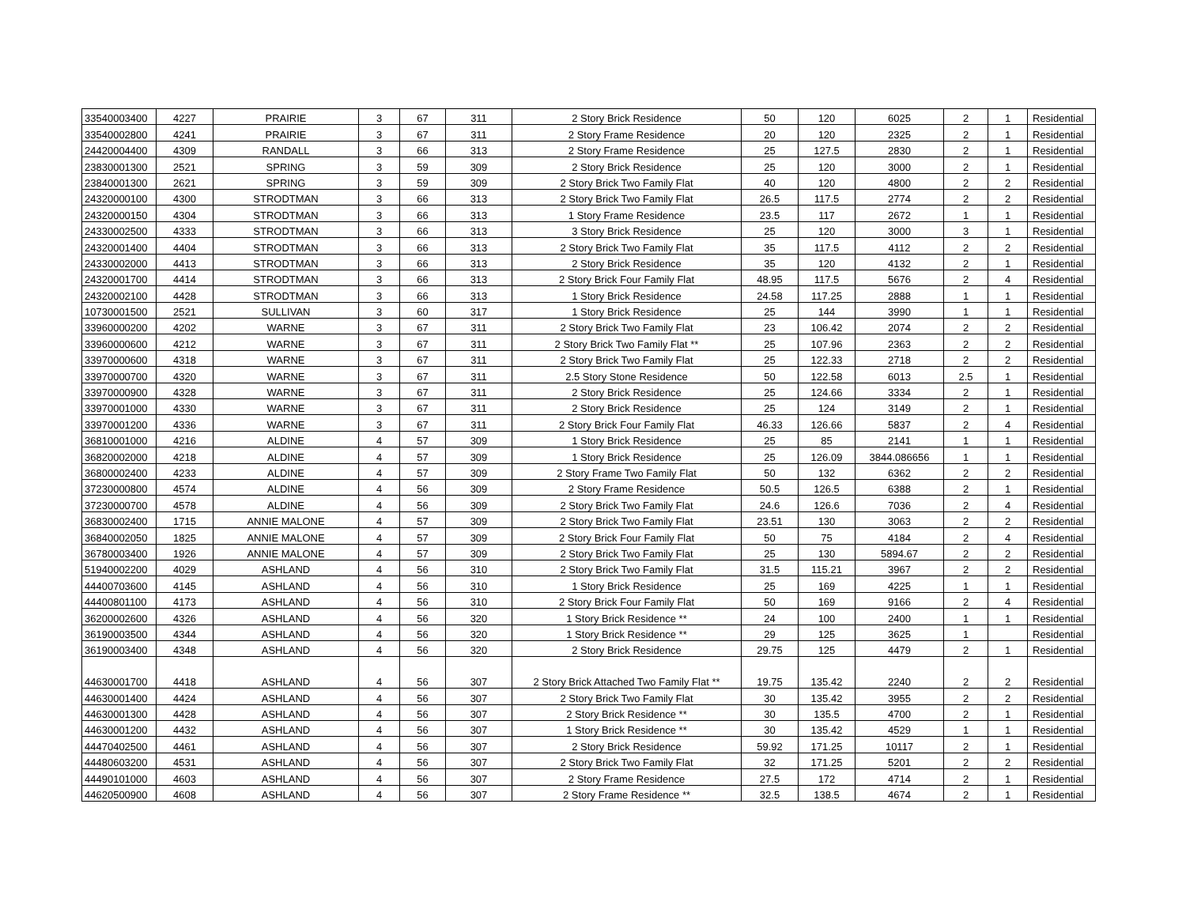| 33540003400 | 4227 | PRAIRIE | 3 | 67 | 311 | 2 Story Brick Residence | 50 | 120 | 6025 | 2 | 1 | Residential |
| 33540002800 | 4241 | PRAIRIE | 3 | 67 | 311 | 2 Story Frame Residence | 20 | 120 | 2325 | 2 | 1 | Residential |
| 24420004400 | 4309 | RANDALL | 3 | 66 | 313 | 2 Story Frame Residence | 25 | 127.5 | 2830 | 2 | 1 | Residential |
| 23830001300 | 2521 | SPRING | 3 | 59 | 309 | 2 Story Brick Residence | 25 | 120 | 3000 | 2 | 1 | Residential |
| 23840001300 | 2621 | SPRING | 3 | 59 | 309 | 2 Story Brick Two Family Flat | 40 | 120 | 4800 | 2 | 2 | Residential |
| 24320000100 | 4300 | STRODTMAN | 3 | 66 | 313 | 2 Story Brick Two Family Flat | 26.5 | 117.5 | 2774 | 2 | 2 | Residential |
| 24320000150 | 4304 | STRODTMAN | 3 | 66 | 313 | 1 Story Frame Residence | 23.5 | 117 | 2672 | 1 | 1 | Residential |
| 24330002500 | 4333 | STRODTMAN | 3 | 66 | 313 | 3 Story Brick Residence | 25 | 120 | 3000 | 3 | 1 | Residential |
| 24320001400 | 4404 | STRODTMAN | 3 | 66 | 313 | 2 Story Brick Two Family Flat | 35 | 117.5 | 4112 | 2 | 2 | Residential |
| 24330002000 | 4413 | STRODTMAN | 3 | 66 | 313 | 2 Story Brick Residence | 35 | 120 | 4132 | 2 | 1 | Residential |
| 24320001700 | 4414 | STRODTMAN | 3 | 66 | 313 | 2 Story Brick Four Family Flat | 48.95 | 117.5 | 5676 | 2 | 4 | Residential |
| 24320002100 | 4428 | STRODTMAN | 3 | 66 | 313 | 1 Story Brick Residence | 24.58 | 117.25 | 2888 | 1 | 1 | Residential |
| 10730001500 | 2521 | SULLIVAN | 3 | 60 | 317 | 1 Story Brick Residence | 25 | 144 | 3990 | 1 | 1 | Residential |
| 33960000200 | 4202 | WARNE | 3 | 67 | 311 | 2 Story Brick Two Family Flat | 23 | 106.42 | 2074 | 2 | 2 | Residential |
| 33960000600 | 4212 | WARNE | 3 | 67 | 311 | 2 Story Brick Two Family Flat ** | 25 | 107.96 | 2363 | 2 | 2 | Residential |
| 33970000600 | 4318 | WARNE | 3 | 67 | 311 | 2 Story Brick Two Family Flat | 25 | 122.33 | 2718 | 2 | 2 | Residential |
| 33970000700 | 4320 | WARNE | 3 | 67 | 311 | 2.5 Story Stone Residence | 50 | 122.58 | 6013 | 2.5 | 1 | Residential |
| 33970000900 | 4328 | WARNE | 3 | 67 | 311 | 2 Story Brick Residence | 25 | 124.66 | 3334 | 2 | 1 | Residential |
| 33970001000 | 4330 | WARNE | 3 | 67 | 311 | 2 Story Brick Residence | 25 | 124 | 3149 | 2 | 1 | Residential |
| 33970001200 | 4336 | WARNE | 3 | 67 | 311 | 2 Story Brick Four Family Flat | 46.33 | 126.66 | 5837 | 2 | 4 | Residential |
| 36810001000 | 4216 | ALDINE | 4 | 57 | 309 | 1 Story Brick Residence | 25 | 85 | 2141 | 1 | 1 | Residential |
| 36820002000 | 4218 | ALDINE | 4 | 57 | 309 | 1 Story Brick Residence | 25 | 126.09 | 3844.086656 | 1 | 1 | Residential |
| 36800002400 | 4233 | ALDINE | 4 | 57 | 309 | 2 Story Frame Two Family Flat | 50 | 132 | 6362 | 2 | 2 | Residential |
| 37230000800 | 4574 | ALDINE | 4 | 56 | 309 | 2 Story Frame Residence | 50.5 | 126.5 | 6388 | 2 | 1 | Residential |
| 37230000700 | 4578 | ALDINE | 4 | 56 | 309 | 2 Story Brick Two Family Flat | 24.6 | 126.6 | 7036 | 2 | 4 | Residential |
| 36830002400 | 1715 | ANNIE MALONE | 4 | 57 | 309 | 2 Story Brick Two Family Flat | 23.51 | 130 | 3063 | 2 | 2 | Residential |
| 36840002050 | 1825 | ANNIE MALONE | 4 | 57 | 309 | 2 Story Brick Four Family Flat | 50 | 75 | 4184 | 2 | 4 | Residential |
| 36780003400 | 1926 | ANNIE MALONE | 4 | 57 | 309 | 2 Story Brick Two Family Flat | 25 | 130 | 5894.67 | 2 | 2 | Residential |
| 51940002200 | 4029 | ASHLAND | 4 | 56 | 310 | 2 Story Brick Two Family Flat | 31.5 | 115.21 | 3967 | 2 | 2 | Residential |
| 44400703600 | 4145 | ASHLAND | 4 | 56 | 310 | 1 Story Brick Residence | 25 | 169 | 4225 | 1 | 1 | Residential |
| 44400801100 | 4173 | ASHLAND | 4 | 56 | 310 | 2 Story Brick Four Family Flat | 50 | 169 | 9166 | 2 | 4 | Residential |
| 36200002600 | 4326 | ASHLAND | 4 | 56 | 320 | 1 Story Brick Residence ** | 24 | 100 | 2400 | 1 | 1 | Residential |
| 36190003500 | 4344 | ASHLAND | 4 | 56 | 320 | 1 Story Brick Residence ** | 29 | 125 | 3625 | 1 | | Residential |
| 36190003400 | 4348 | ASHLAND | 4 | 56 | 320 | 2 Story Brick Residence | 29.75 | 125 | 4479 | 2 | 1 | Residential |
| 44630001700 | 4418 | ASHLAND | 4 | 56 | 307 | 2 Story Brick Attached Two Family Flat ** | 19.75 | 135.42 | 2240 | 2 | 2 | Residential |
| 44630001400 | 4424 | ASHLAND | 4 | 56 | 307 | 2 Story Brick Two Family Flat | 30 | 135.42 | 3955 | 2 | 2 | Residential |
| 44630001300 | 4428 | ASHLAND | 4 | 56 | 307 | 2 Story Brick Residence ** | 30 | 135.5 | 4700 | 2 | 1 | Residential |
| 44630001200 | 4432 | ASHLAND | 4 | 56 | 307 | 1 Story Brick Residence ** | 30 | 135.42 | 4529 | 1 | 1 | Residential |
| 44470402500 | 4461 | ASHLAND | 4 | 56 | 307 | 2 Story Brick Residence | 59.92 | 171.25 | 10117 | 2 | 1 | Residential |
| 44480603200 | 4531 | ASHLAND | 4 | 56 | 307 | 2 Story Brick Two Family Flat | 32 | 171.25 | 5201 | 2 | 2 | Residential |
| 44490101000 | 4603 | ASHLAND | 4 | 56 | 307 | 2 Story Frame Residence | 27.5 | 172 | 4714 | 2 | 1 | Residential |
| 44620500900 | 4608 | ASHLAND | 4 | 56 | 307 | 2 Story Frame Residence ** | 32.5 | 138.5 | 4674 | 2 | 1 | Residential |